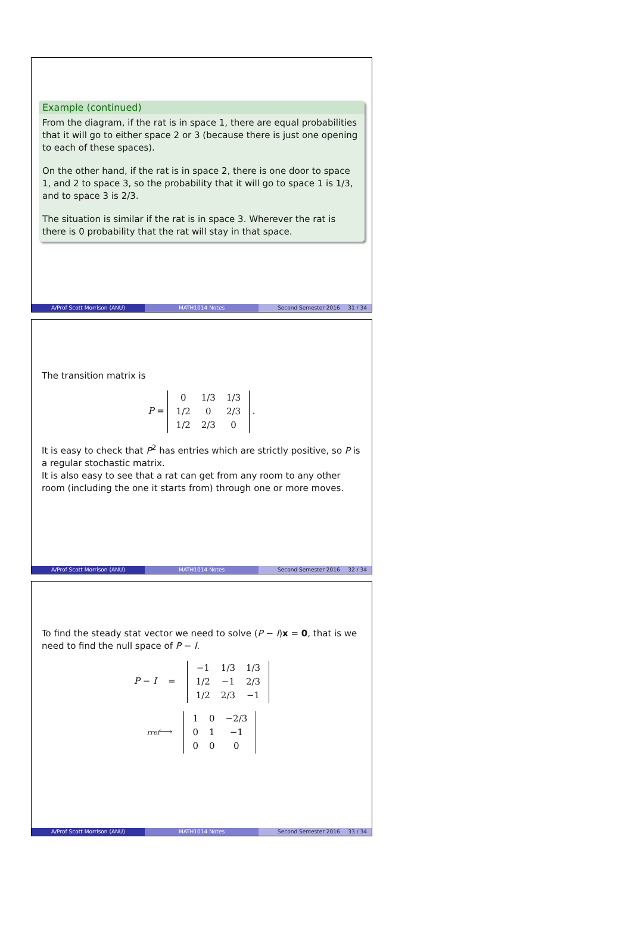Example (continued)
From the diagram, if the rat is in space 1, there are equal probabilities that it will go to either space 2 or 3 (because there is just one opening to each of these spaces).
On the other hand, if the rat is in space 2, there is one door to space 1, and 2 to space 3, so the probability that it will go to space 1 is 1/3, and to space 3 is 2/3.
The situation is similar if the rat is in space 3. Wherever the rat is there is 0 probability that the rat will stay in that space.
A/Prof Scott Morrison (ANU) MATH1014 Notes Second Semester 2016 31 / 34
The transition matrix is
P =
| 0 | 1/3 | 1/3 |
| 1/2 | 0 | 2/3 |
| 1/2 | 2/3 | 0 |
.
It is easy to check that P<sup>2</sup> has entries which are strictly positive, so P is a regular stochastic matrix.
It is also easy to see that a rat can get from any room to any other room (including the one it starts from) through one or more moves.
A/Prof Scott Morrison (ANU) MATH1014 Notes Second Semester 2016 32 / 34
To find the steady stat vector we need to solve (P − I)x = 0, that is we need to find the null space of P − I.
P − I =
| −1 | 1/3 | 1/3 |
| 1/2 | −1 | 2/3 |
| 1/2 | 2/3 | −1 |
rref⟶
| 1 | 0 | −2/3 |
| 0 | 1 | −1 |
| 0 | 0 | 0 |
A/Prof Scott Morrison (ANU) MATH1014 Notes Second Semester 2016 33 / 34